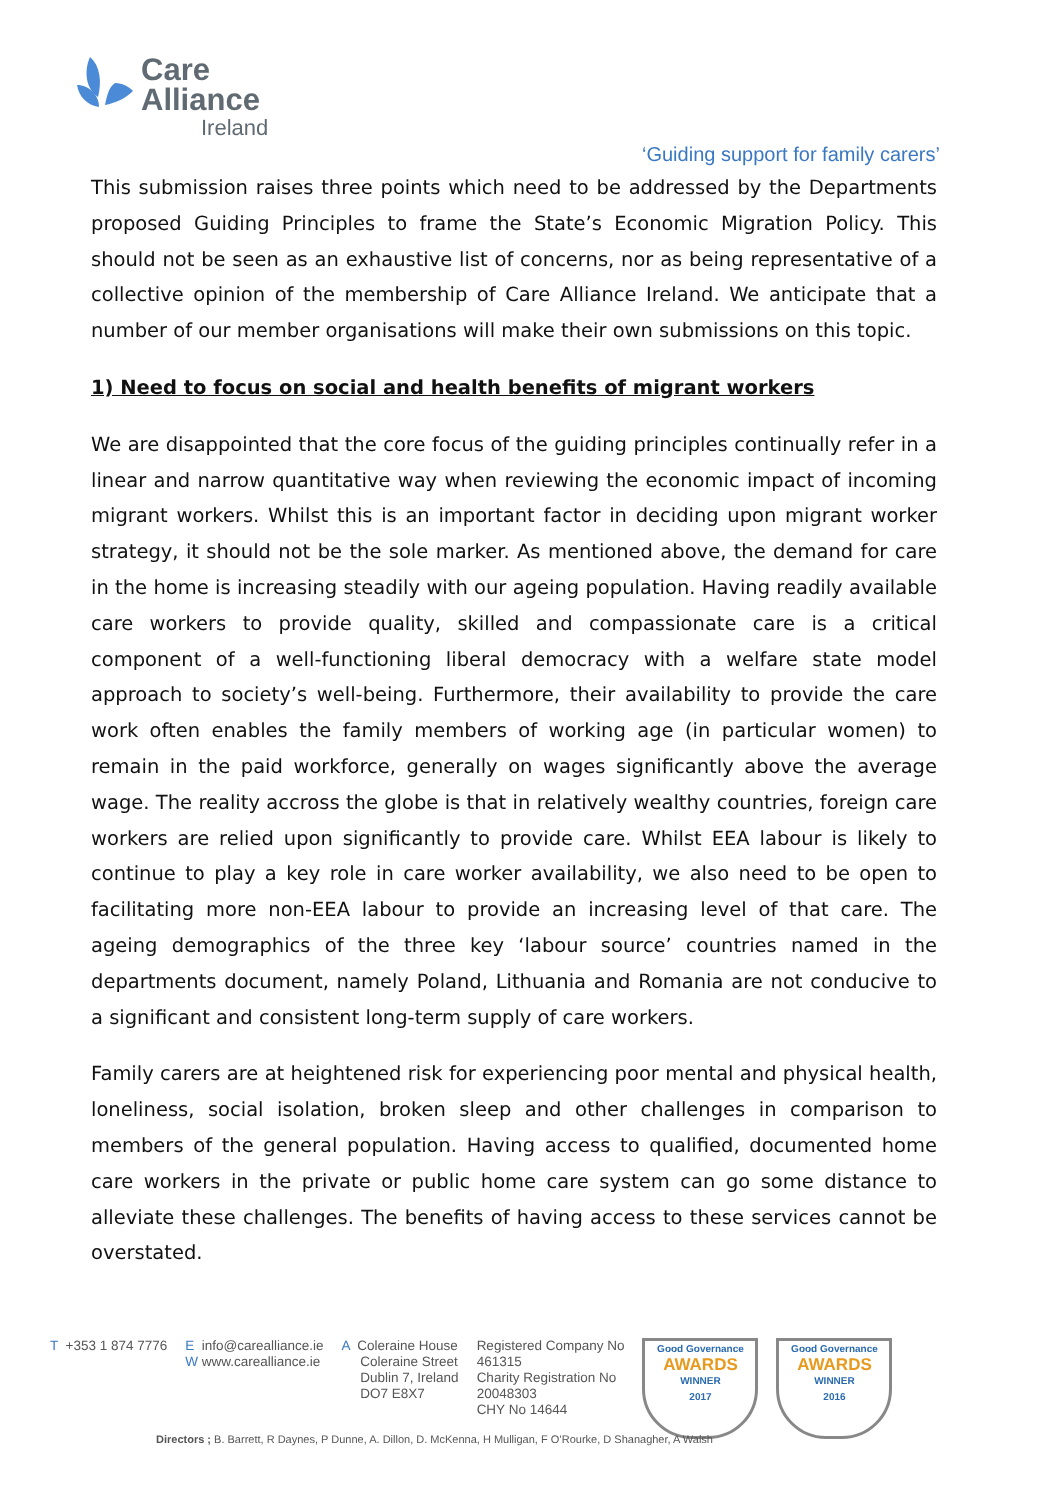Care
Alliance
Ireland
‘Guiding support for family carers’
This submission raises three points which need to be addressed by the Departments proposed Guiding Principles to frame the State’s Economic Migration Policy. This should not be seen as an exhaustive list of concerns, nor as being representative of a collective opinion of the membership of Care Alliance Ireland. We anticipate that a number of our member organisations will make their own submissions on this topic.
1) Need to focus on social and health benefits of migrant workers
We are disappointed that the core focus of the guiding principles continually refer in a linear and narrow quantitative way when reviewing the economic impact of incoming migrant workers. Whilst this is an important factor in deciding upon migrant worker strategy, it should not be the sole marker. As mentioned above, the demand for care in the home is increasing steadily with our ageing population. Having readily available care workers to provide quality, skilled and compassionate care is a critical component of a well-functioning liberal democracy with a welfare state model approach to society’s well-being. Furthermore, their availability to provide the care work often enables the family members of working age (in particular women) to remain in the paid workforce, generally on wages significantly above the average wage. The reality accross the globe is that in relatively wealthy countries, foreign care workers are relied upon significantly to provide care. Whilst EEA labour is likely to continue to play a key role in care worker availability, we also need to be open to facilitating more non-EEA labour to provide an increasing level of that care. The ageing demographics of the three key ‘labour source’ countries named in the departments document, namely Poland, Lithuania and Romania are not conducive to a significant and consistent long-term supply of care workers.
Family carers are at heightened risk for experiencing poor mental and physical health, loneliness, social isolation, broken sleep and other challenges in comparison to members of the general population. Having access to qualified, documented home care workers in the private or public home care system can go some distance to alleviate these challenges. The benefits of having access to these services cannot be overstated.
T +353 1 874 7776 E info@carealliance.ie
W www.carealliance.ie
A Coleraine House
Coleraine Street
Dublin 7, Ireland
DO7 E8X7
Registered Company No
461315
Charity Registration No
20048303
CHY No 14644
Good Governance
AWARDS
WINNER
2017
Good Governance
AWARDS
WINNER
2016
Directors ; B. Barrett, R Daynes, P Dunne, A. Dillon, D. McKenna, H Mulligan, F O’Rourke, D Shanagher, A Walsh